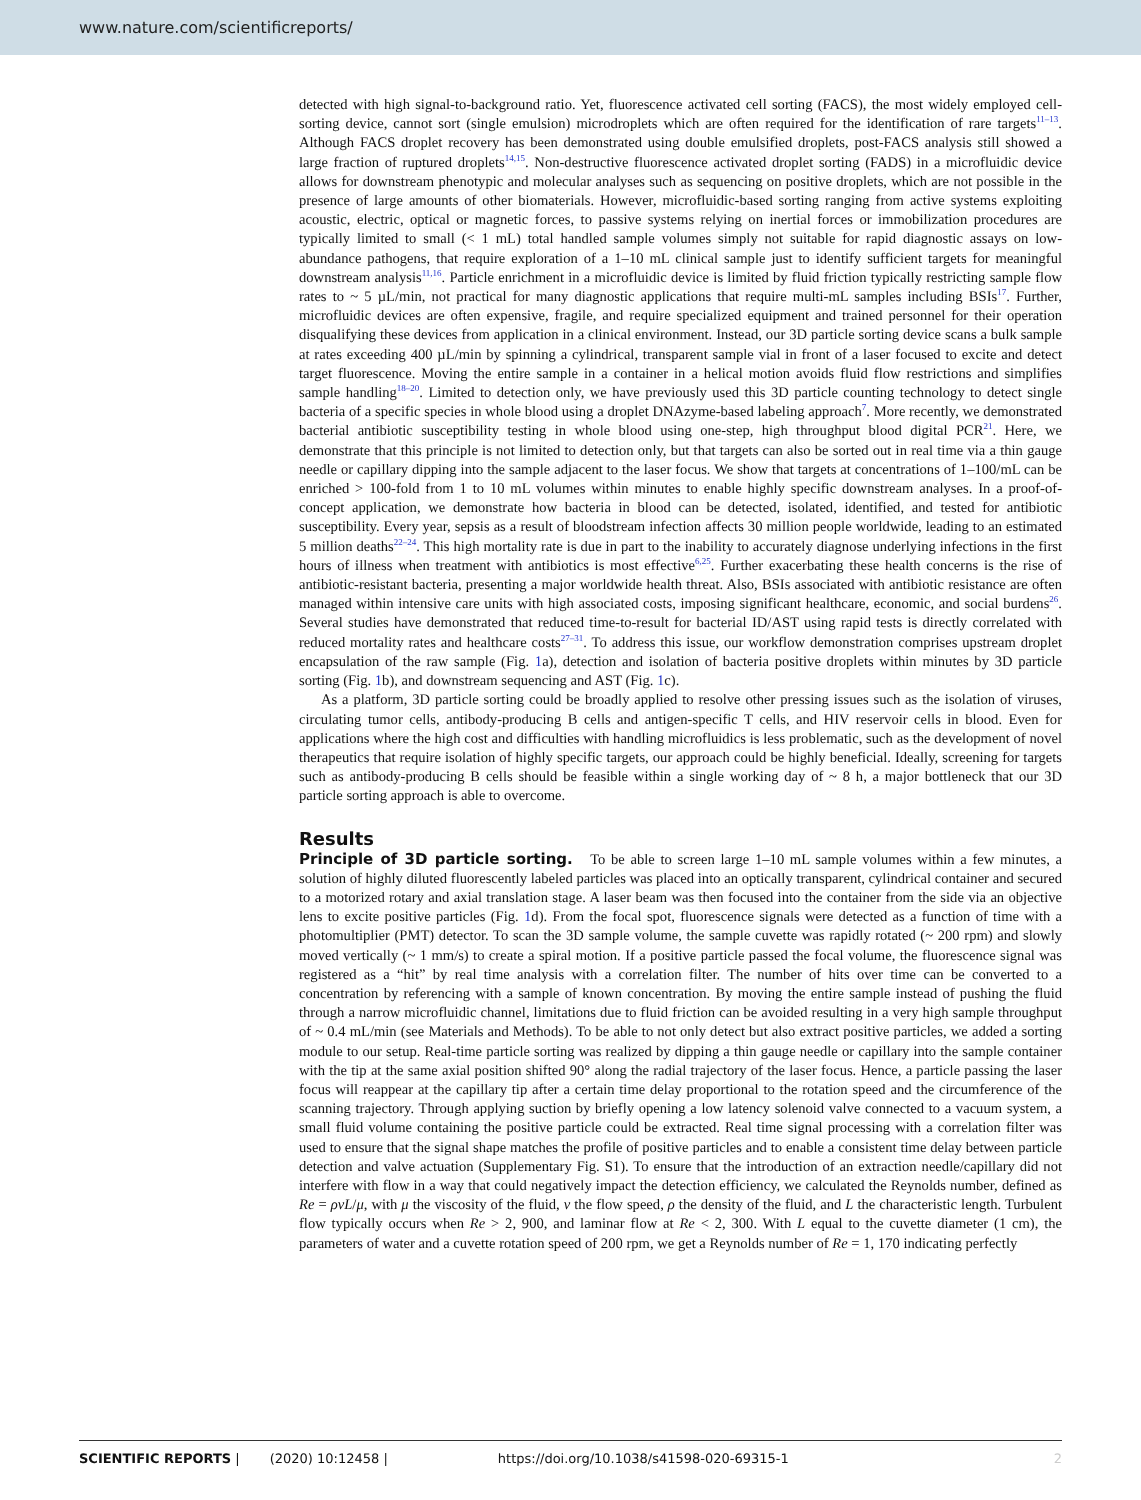www.nature.com/scientificreports/
detected with high signal-to-background ratio. Yet, fluorescence activated cell sorting (FACS), the most widely employed cell-sorting device, cannot sort (single emulsion) microdroplets which are often required for the identification of rare targets<sup>11–13</sup>. Although FACS droplet recovery has been demonstrated using double emulsified droplets, post-FACS analysis still showed a large fraction of ruptured droplets<sup>14,15</sup>. Non-destructive fluorescence activated droplet sorting (FADS) in a microfluidic device allows for downstream phenotypic and molecular analyses such as sequencing on positive droplets, which are not possible in the presence of large amounts of other biomaterials. However, microfluidic-based sorting ranging from active systems exploiting acoustic, electric, optical or magnetic forces, to passive systems relying on inertial forces or immobilization procedures are typically limited to small (< 1 mL) total handled sample volumes simply not suitable for rapid diagnostic assays on low-abundance pathogens, that require exploration of a 1–10 mL clinical sample just to identify sufficient targets for meaningful downstream analysis<sup>11,16</sup>. Particle enrichment in a microfluidic device is limited by fluid friction typically restricting sample flow rates to ~ 5 µL/min, not practical for many diagnostic applications that require multi-mL samples including BSIs<sup>17</sup>. Further, microfluidic devices are often expensive, fragile, and require specialized equipment and trained personnel for their operation disqualifying these devices from application in a clinical environment. Instead, our 3D particle sorting device scans a bulk sample at rates exceeding 400 µL/min by spinning a cylindrical, transparent sample vial in front of a laser focused to excite and detect target fluorescence. Moving the entire sample in a container in a helical motion avoids fluid flow restrictions and simplifies sample handling<sup>18–20</sup>. Limited to detection only, we have previously used this 3D particle counting technology to detect single bacteria of a specific species in whole blood using a droplet DNAzyme-based labeling approach<sup>7</sup>. More recently, we demonstrated bacterial antibiotic susceptibility testing in whole blood using one-step, high throughput blood digital PCR<sup>21</sup>. Here, we demonstrate that this principle is not limited to detection only, but that targets can also be sorted out in real time via a thin gauge needle or capillary dipping into the sample adjacent to the laser focus. We show that targets at concentrations of 1–100/mL can be enriched > 100-fold from 1 to 10 mL volumes within minutes to enable highly specific downstream analyses. In a proof-of-concept application, we demonstrate how bacteria in blood can be detected, isolated, identified, and tested for antibiotic susceptibility. Every year, sepsis as a result of bloodstream infection affects 30 million people worldwide, leading to an estimated 5 million deaths<sup>22–24</sup>. This high mortality rate is due in part to the inability to accurately diagnose underlying infections in the first hours of illness when treatment with antibiotics is most effective<sup>6,25</sup>. Further exacerbating these health concerns is the rise of antibiotic-resistant bacteria, presenting a major worldwide health threat. Also, BSIs associated with antibiotic resistance are often managed within intensive care units with high associated costs, imposing significant healthcare, economic, and social burdens<sup>26</sup>. Several studies have demonstrated that reduced time-to-result for bacterial ID/AST using rapid tests is directly correlated with reduced mortality rates and healthcare costs<sup>27–31</sup>. To address this issue, our workflow demonstration comprises upstream droplet encapsulation of the raw sample (Fig. 1a), detection and isolation of bacteria positive droplets within minutes by 3D particle sorting (Fig. 1b), and downstream sequencing and AST (Fig. 1c).
As a platform, 3D particle sorting could be broadly applied to resolve other pressing issues such as the isolation of viruses, circulating tumor cells, antibody-producing B cells and antigen-specific T cells, and HIV reservoir cells in blood. Even for applications where the high cost and difficulties with handling microfluidics is less problematic, such as the development of novel therapeutics that require isolation of highly specific targets, our approach could be highly beneficial. Ideally, screening for targets such as antibody-producing B cells should be feasible within a single working day of ~ 8 h, a major bottleneck that our 3D particle sorting approach is able to overcome.
Results
Principle of 3D particle sorting. To be able to screen large 1–10 mL sample volumes within a few minutes, a solution of highly diluted fluorescently labeled particles was placed into an optically transparent, cylindrical container and secured to a motorized rotary and axial translation stage. A laser beam was then focused into the container from the side via an objective lens to excite positive particles (Fig. 1d). From the focal spot, fluorescence signals were detected as a function of time with a photomultiplier (PMT) detector. To scan the 3D sample volume, the sample cuvette was rapidly rotated (~ 200 rpm) and slowly moved vertically (~ 1 mm/s) to create a spiral motion. If a positive particle passed the focal volume, the fluorescence signal was registered as a “hit” by real time analysis with a correlation filter. The number of hits over time can be converted to a concentration by referencing with a sample of known concentration. By moving the entire sample instead of pushing the fluid through a narrow microfluidic channel, limitations due to fluid friction can be avoided resulting in a very high sample throughput of ~ 0.4 mL/min (see Materials and Methods). To be able to not only detect but also extract positive particles, we added a sorting module to our setup. Real-time particle sorting was realized by dipping a thin gauge needle or capillary into the sample container with the tip at the same axial position shifted 90° along the radial trajectory of the laser focus. Hence, a particle passing the laser focus will reappear at the capillary tip after a certain time delay proportional to the rotation speed and the circumference of the scanning trajectory. Through applying suction by briefly opening a low latency solenoid valve connected to a vacuum system, a small fluid volume containing the positive particle could be extracted. Real time signal processing with a correlation filter was used to ensure that the signal shape matches the profile of positive particles and to enable a consistent time delay between particle detection and valve actuation (Supplementary Fig. S1). To ensure that the introduction of an extraction needle/capillary did not interfere with flow in a way that could negatively impact the detection efficiency, we calculated the Reynolds number, defined as Re = ρvL/μ, with μ the viscosity of the fluid, v the flow speed, ρ the density of the fluid, and L the characteristic length. Turbulent flow typically occurs when Re > 2, 900, and laminar flow at Re < 2, 300. With L equal to the cuvette diameter (1 cm), the parameters of water and a cuvette rotation speed of 200 rpm, we get a Reynolds number of Re = 1, 170 indicating perfectly
SCIENTIFIC REPORTS | (2020) 10:12458 | https://doi.org/10.1038/s41598-020-69315-1 2